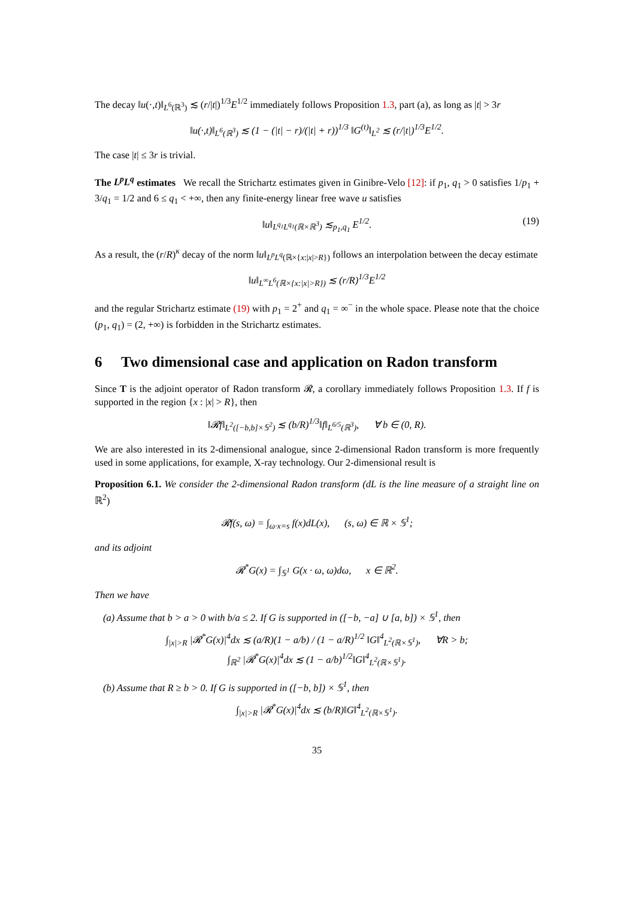The decay ‖u(·,t)‖<sub>L<sup>6</sup>(ℝ<sup>3</sup>)</sub> ≲ (r/|t|)<sup>1/3</sup>E<sup>1/2</sup> immediately follows Proposition 1.3, part (a), as long as |t| > 3r
‖u(·,t)‖<sub>L<sup>6</sup>(ℝ<sup>3</sup>)</sub> ≲ (1 − (|t| − r)/(|t| + r))<sup>1/3</sup> ‖G<sup>(t)</sup>‖<sub>L<sup>2</sup></sub> ≲ (r/|t|)<sup>1/3</sup>E<sup>1/2</sup>.
The case |t| ≤ 3r is trivial.
The L<sup>p</sup>L<sup>q</sup> estimates We recall the Strichartz estimates given in Ginibre-Velo [12]: if p<sub>1</sub>, q<sub>1</sub> > 0 satisfies 1/p<sub>1</sub> + 3/q<sub>1</sub> = 1/2 and 6 ≤ q<sub>1</sub> < +∞, then any finite-energy linear free wave u satisfies
‖u‖<sub>L<sup>q<sub>1</sub></sup>L<sup>q<sub>1</sub></sup>(ℝ×ℝ<sup>3</sup>)</sub> ≲<sub>p<sub>1</sub>,q<sub>1</sub></sub> E<sup>1/2</sup>. (19)
As a result, the (r/R)<sup>κ</sup> decay of the norm ‖u‖<sub>L<sup>p</sup>L<sup>q</sup>(ℝ×{x:|x|>R})</sub> follows an interpolation between the decay estimate
‖u‖<sub>L<sup>∞</sup>L<sup>6</sup>(ℝ×{x:|x|>R})</sub> ≲ (r/R)<sup>1/3</sup>E<sup>1/2</sup>
and the regular Strichartz estimate (19) with p<sub>1</sub> = 2<sup>+</sup> and q<sub>1</sub> = ∞<sup>−</sup> in the whole space. Please note that the choice (p<sub>1</sub>, q<sub>1</sub>) = (2, +∞) is forbidden in the Strichartz estimates.
6 Two dimensional case and application on Radon transform
Since T is the adjoint operator of Radon transform 𝓡, a corollary immediately follows Proposition 1.3. If f is supported in the region {x : |x| > R}, then
‖𝓡f‖<sub>L<sup>2</sup>([−b,b]×𝕊<sup>2</sup>)</sub> ≲ (b/R)<sup>1/3</sup>‖f‖<sub>L<sup>6/5</sup>(ℝ<sup>3</sup>)</sub>, ∀ b ∈ (0, R).
We are also interested in its 2-dimensional analogue, since 2-dimensional Radon transform is more frequently used in some applications, for example, X-ray technology. Our 2-dimensional result is
Proposition 6.1. We consider the 2-dimensional Radon transform (dL is the line measure of a straight line on ℝ<sup>2</sup>)
𝓡f(s, ω) = ∫<sub>ω·x=s</sub> f(x)dL(x), (s, ω) ∈ ℝ × 𝕊<sup>1</sup>;
and its adjoint
𝓡<sup>*</sup>G(x) = ∫<sub>𝕊<sup>1</sup></sub> G(x · ω, ω)dω, x ∈ ℝ<sup>2</sup>.
Then we have
(a) Assume that b > a > 0 with b/a ≤ 2. If G is supported in ([−b, −a] ∪ [a, b]) × 𝕊<sup>1</sup>, then
∫<sub>|x|>R</sub> |𝓡<sup>*</sup>G(x)|<sup>4</sup>dx ≲ (a/R)(1 − a/b) / (1 − a/R)<sup>1/2</sup> ‖G‖<sup>4</sup><sub>L<sup>2</sup>(ℝ×𝕊<sup>1</sup>)</sub>, ∀R > b;
∫<sub>ℝ<sup>2</sup></sub> |𝓡<sup>*</sup>G(x)|<sup>4</sup>dx ≲ (1 − a/b)<sup>1/2</sup>‖G‖<sup>4</sup><sub>L<sup>2</sup>(ℝ×𝕊<sup>1</sup>)</sub>.
(b) Assume that R ≥ b > 0. If G is supported in ([−b, b]) × 𝕊<sup>1</sup>, then
∫<sub>|x|>R</sub> |𝓡<sup>*</sup>G(x)|<sup>4</sup>dx ≲ (b/R)‖G‖<sup>4</sup><sub>L<sup>2</sup>(ℝ×𝕊<sup>1</sup>)</sub>.
35